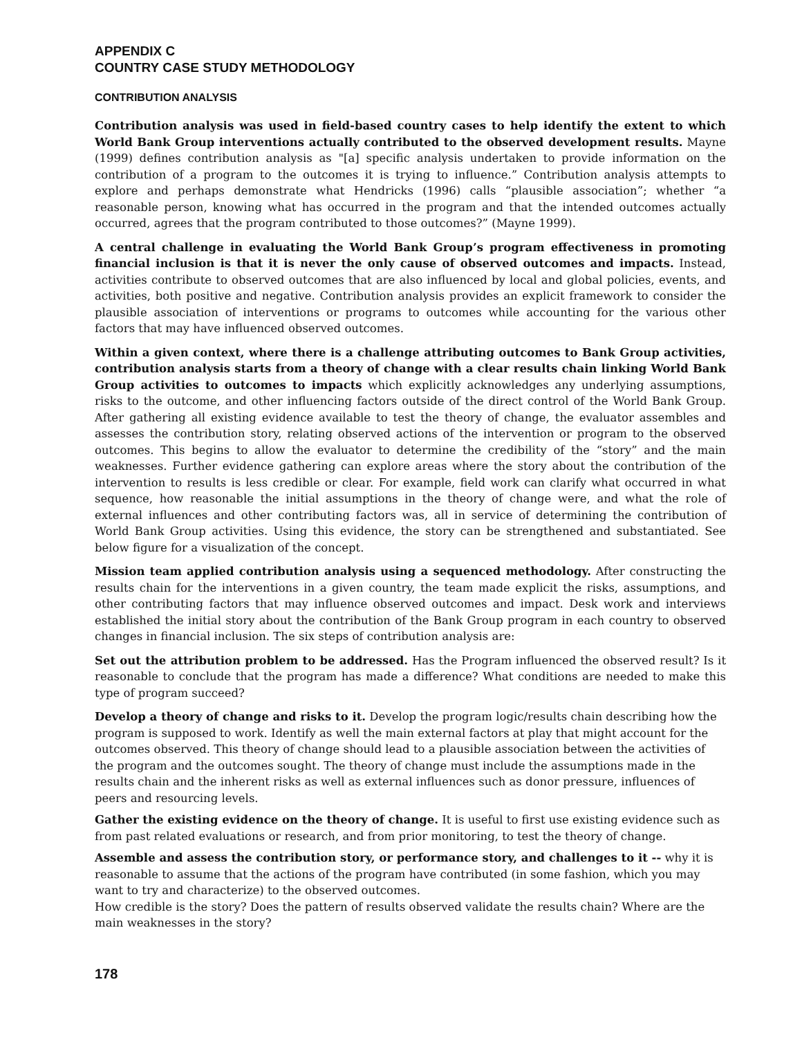APPENDIX C
COUNTRY CASE STUDY METHODOLOGY
CONTRIBUTION ANALYSIS
Contribution analysis was used in field-based country cases to help identify the extent to which World Bank Group interventions actually contributed to the observed development results. Mayne (1999) defines contribution analysis as "[a] specific analysis undertaken to provide information on the contribution of a program to the outcomes it is trying to influence.” Contribution analysis attempts to explore and perhaps demonstrate what Hendricks (1996) calls “plausible association”; whether “a reasonable person, knowing what has occurred in the program and that the intended outcomes actually occurred, agrees that the program contributed to those outcomes?” (Mayne 1999).
A central challenge in evaluating the World Bank Group’s program effectiveness in promoting financial inclusion is that it is never the only cause of observed outcomes and impacts. Instead, activities contribute to observed outcomes that are also influenced by local and global policies, events, and activities, both positive and negative. Contribution analysis provides an explicit framework to consider the plausible association of interventions or programs to outcomes while accounting for the various other factors that may have influenced observed outcomes.
Within a given context, where there is a challenge attributing outcomes to Bank Group activities, contribution analysis starts from a theory of change with a clear results chain linking World Bank Group activities to outcomes to impacts which explicitly acknowledges any underlying assumptions, risks to the outcome, and other influencing factors outside of the direct control of the World Bank Group. After gathering all existing evidence available to test the theory of change, the evaluator assembles and assesses the contribution story, relating observed actions of the intervention or program to the observed outcomes. This begins to allow the evaluator to determine the credibility of the “story” and the main weaknesses. Further evidence gathering can explore areas where the story about the contribution of the intervention to results is less credible or clear. For example, field work can clarify what occurred in what sequence, how reasonable the initial assumptions in the theory of change were, and what the role of external influences and other contributing factors was, all in service of determining the contribution of World Bank Group activities. Using this evidence, the story can be strengthened and substantiated. See below figure for a visualization of the concept.
Mission team applied contribution analysis using a sequenced methodology. After constructing the results chain for the interventions in a given country, the team made explicit the risks, assumptions, and other contributing factors that may influence observed outcomes and impact. Desk work and interviews established the initial story about the contribution of the Bank Group program in each country to observed changes in financial inclusion. The six steps of contribution analysis are:
Set out the attribution problem to be addressed. Has the Program influenced the observed result? Is it reasonable to conclude that the program has made a difference? What conditions are needed to make this type of program succeed?
Develop a theory of change and risks to it. Develop the program logic/results chain describing how the program is supposed to work. Identify as well the main external factors at play that might account for the outcomes observed. This theory of change should lead to a plausible association between the activities of the program and the outcomes sought. The theory of change must include the assumptions made in the results chain and the inherent risks as well as external influences such as donor pressure, influences of peers and resourcing levels.
Gather the existing evidence on the theory of change. It is useful to first use existing evidence such as from past related evaluations or research, and from prior monitoring, to test the theory of change.
Assemble and assess the contribution story, or performance story, and challenges to it -- why it is reasonable to assume that the actions of the program have contributed (in some fashion, which you may want to try and characterize) to the observed outcomes.
How credible is the story? Does the pattern of results observed validate the results chain? Where are the main weaknesses in the story?
178